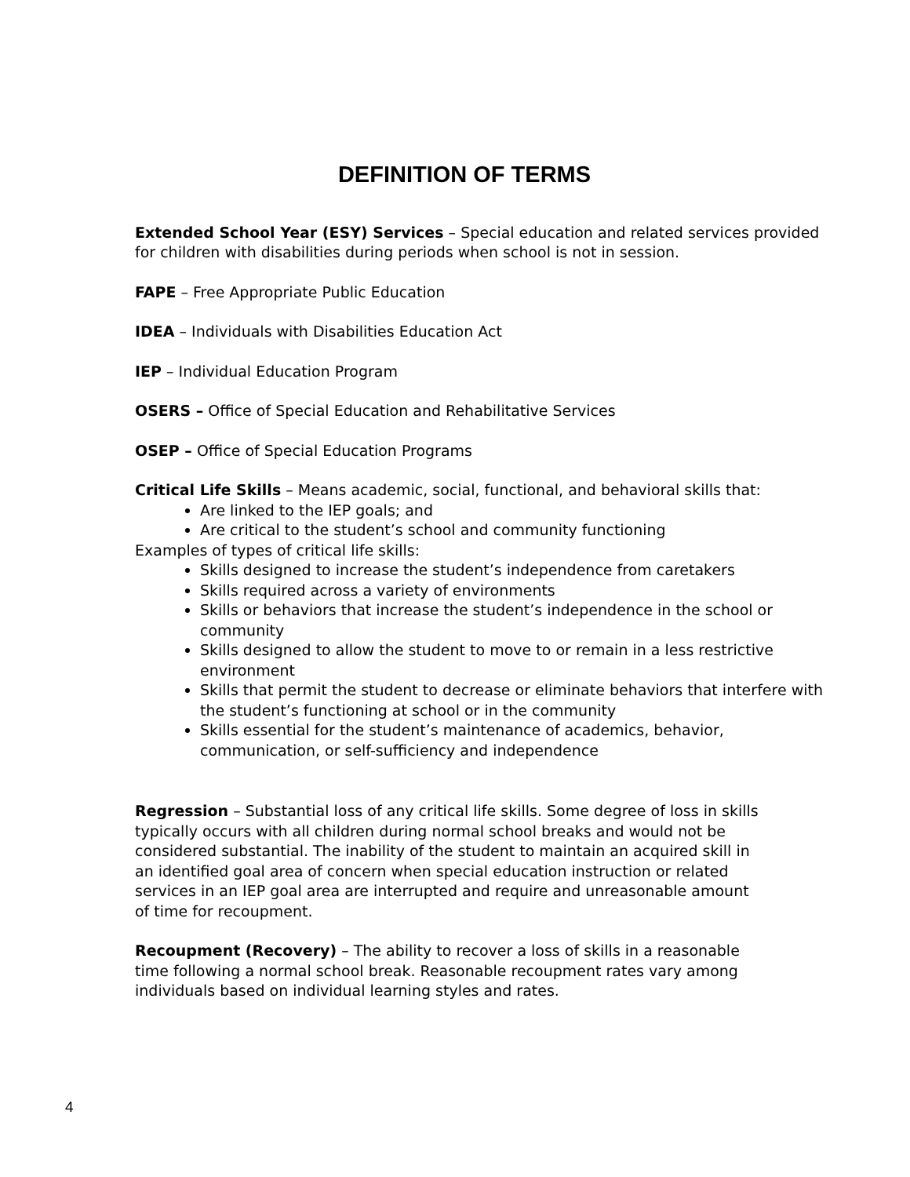DEFINITION OF TERMS
Extended School Year (ESY) Services – Special education and related services provided for children with disabilities during periods when school is not in session.
FAPE – Free Appropriate Public Education
IDEA – Individuals with Disabilities Education Act
IEP – Individual Education Program
OSERS – Office of Special Education and Rehabilitative Services
OSEP – Office of Special Education Programs
Critical Life Skills – Means academic, social, functional, and behavioral skills that:
Are linked to the IEP goals; and
Are critical to the student’s school and community functioning
Examples of types of critical life skills:
Skills designed to increase the student’s independence from caretakers
Skills required across a variety of environments
Skills or behaviors that increase the student’s independence in the school or community
Skills designed to allow the student to move to or remain in a less restrictive environment
Skills that permit the student to decrease or eliminate behaviors that interfere with the student’s functioning at school or in the community
Skills essential for the student’s maintenance of academics, behavior, communication, or self-sufficiency and independence
Regression – Substantial loss of any critical life skills. Some degree of loss in skills typically occurs with all children during normal school breaks and would not be considered substantial. The inability of the student to maintain an acquired skill in an identified goal area of concern when special education instruction or related services in an IEP goal area are interrupted and require and unreasonable amount of time for recoupment.
Recoupment (Recovery) – The ability to recover a loss of skills in a reasonable time following a normal school break. Reasonable recoupment rates vary among individuals based on individual learning styles and rates.
4